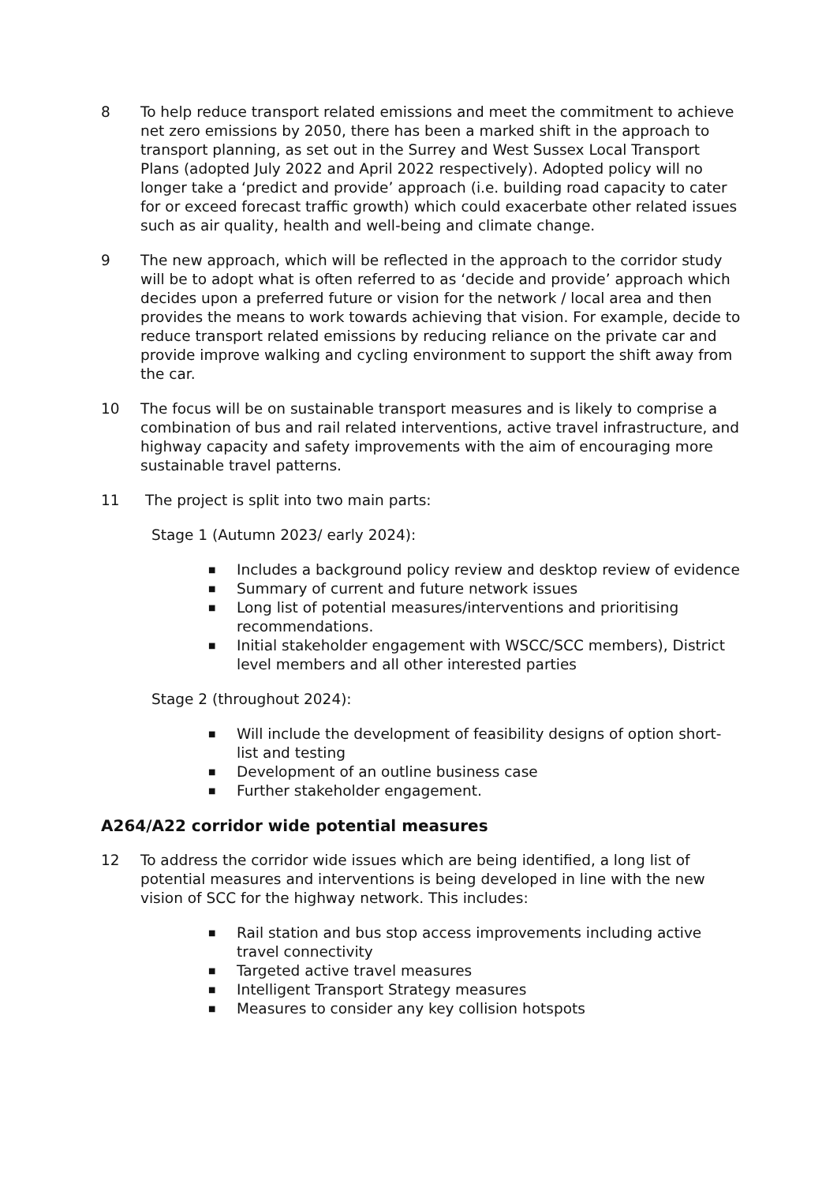8 To help reduce transport related emissions and meet the commitment to achieve net zero emissions by 2050, there has been a marked shift in the approach to transport planning, as set out in the Surrey and West Sussex Local Transport Plans (adopted July 2022 and April 2022 respectively). Adopted policy will no longer take a ‘predict and provide’ approach (i.e. building road capacity to cater for or exceed forecast traffic growth) which could exacerbate other related issues such as air quality, health and well-being and climate change.
9 The new approach, which will be reflected in the approach to the corridor study will be to adopt what is often referred to as ‘decide and provide’ approach which decides upon a preferred future or vision for the network / local area and then provides the means to work towards achieving that vision. For example, decide to reduce transport related emissions by reducing reliance on the private car and provide improve walking and cycling environment to support the shift away from the car.
10 The focus will be on sustainable transport measures and is likely to comprise a combination of bus and rail related interventions, active travel infrastructure, and highway capacity and safety improvements with the aim of encouraging more sustainable travel patterns.
11 The project is split into two main parts:
Stage 1 (Autumn 2023/ early 2024):
■ Includes a background policy review and desktop review of evidence
■ Summary of current and future network issues
■ Long list of potential measures/interventions and prioritising recommendations.
■ Initial stakeholder engagement with WSCC/SCC members), District level members and all other interested parties
Stage 2 (throughout 2024):
■ Will include the development of feasibility designs of option short-list and testing
■ Development of an outline business case
■ Further stakeholder engagement.
A264/A22 corridor wide potential measures
12 To address the corridor wide issues which are being identified, a long list of potential measures and interventions is being developed in line with the new vision of SCC for the highway network. This includes:
■ Rail station and bus stop access improvements including active travel connectivity
■ Targeted active travel measures
■ Intelligent Transport Strategy measures
■ Measures to consider any key collision hotspots